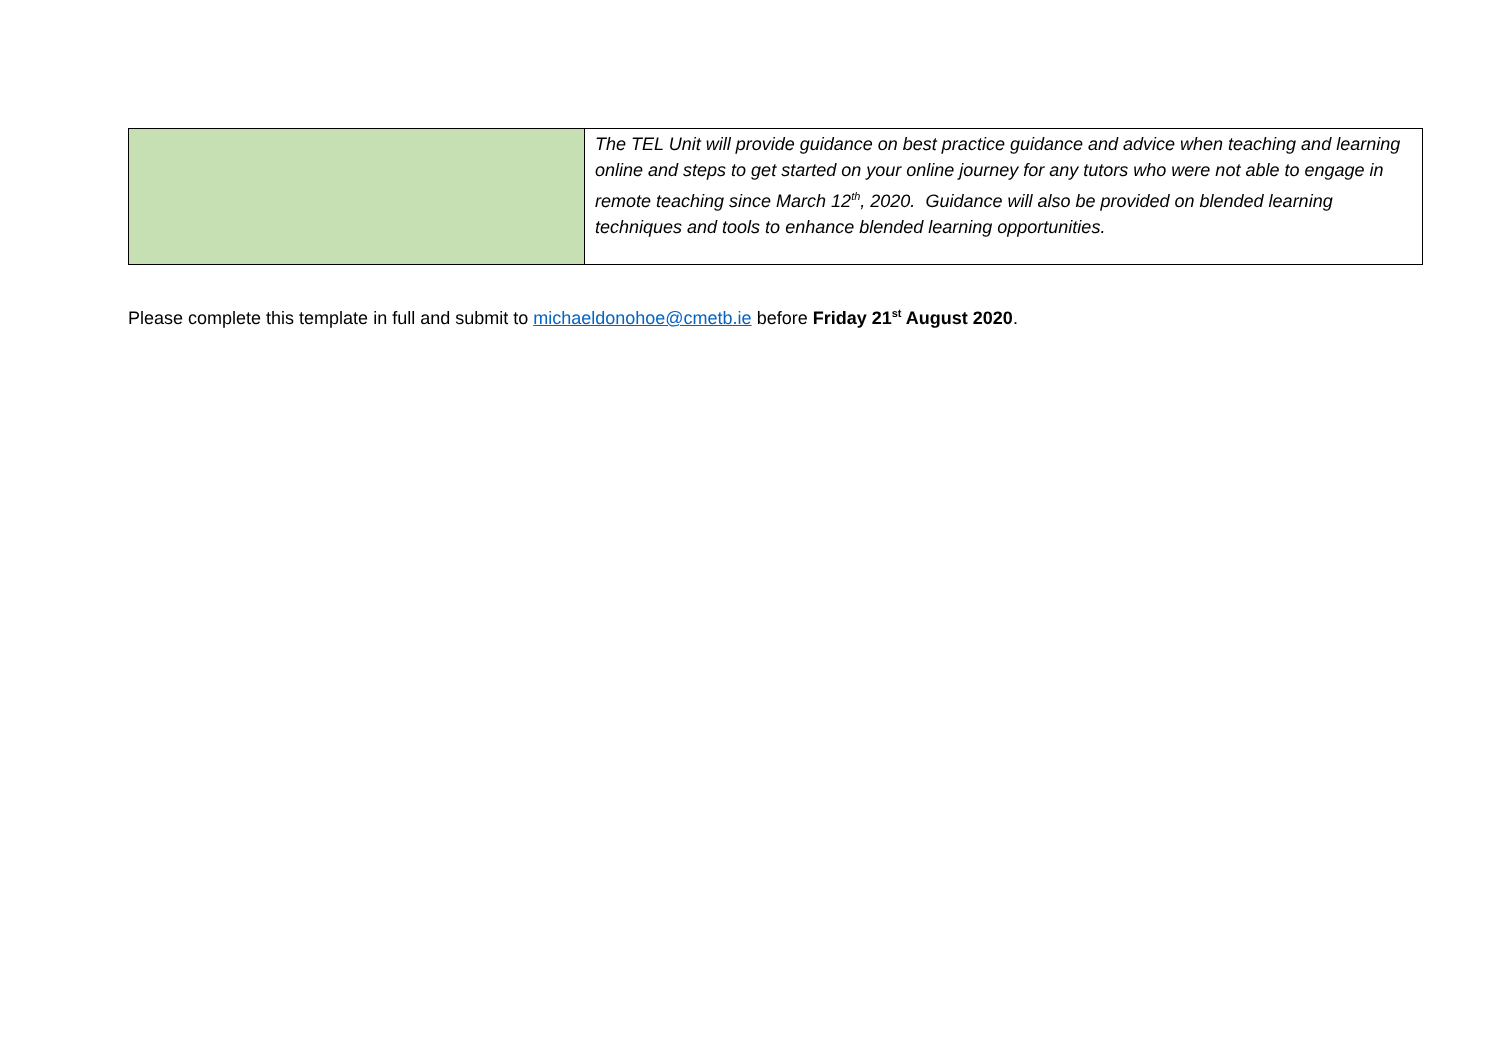| | The TEL Unit will provide guidance on best practice guidance and advice when teaching and learning online and steps to get started on your online journey for any tutors who were not able to engage in remote teaching since March 12<sup>th</sup>, 2020. Guidance will also be provided on blended learning techniques and tools to enhance blended learning opportunities. |
Please complete this template in full and submit to michaeldonohoe@cmetb.ie before Friday 21<sup>st</sup> August 2020.